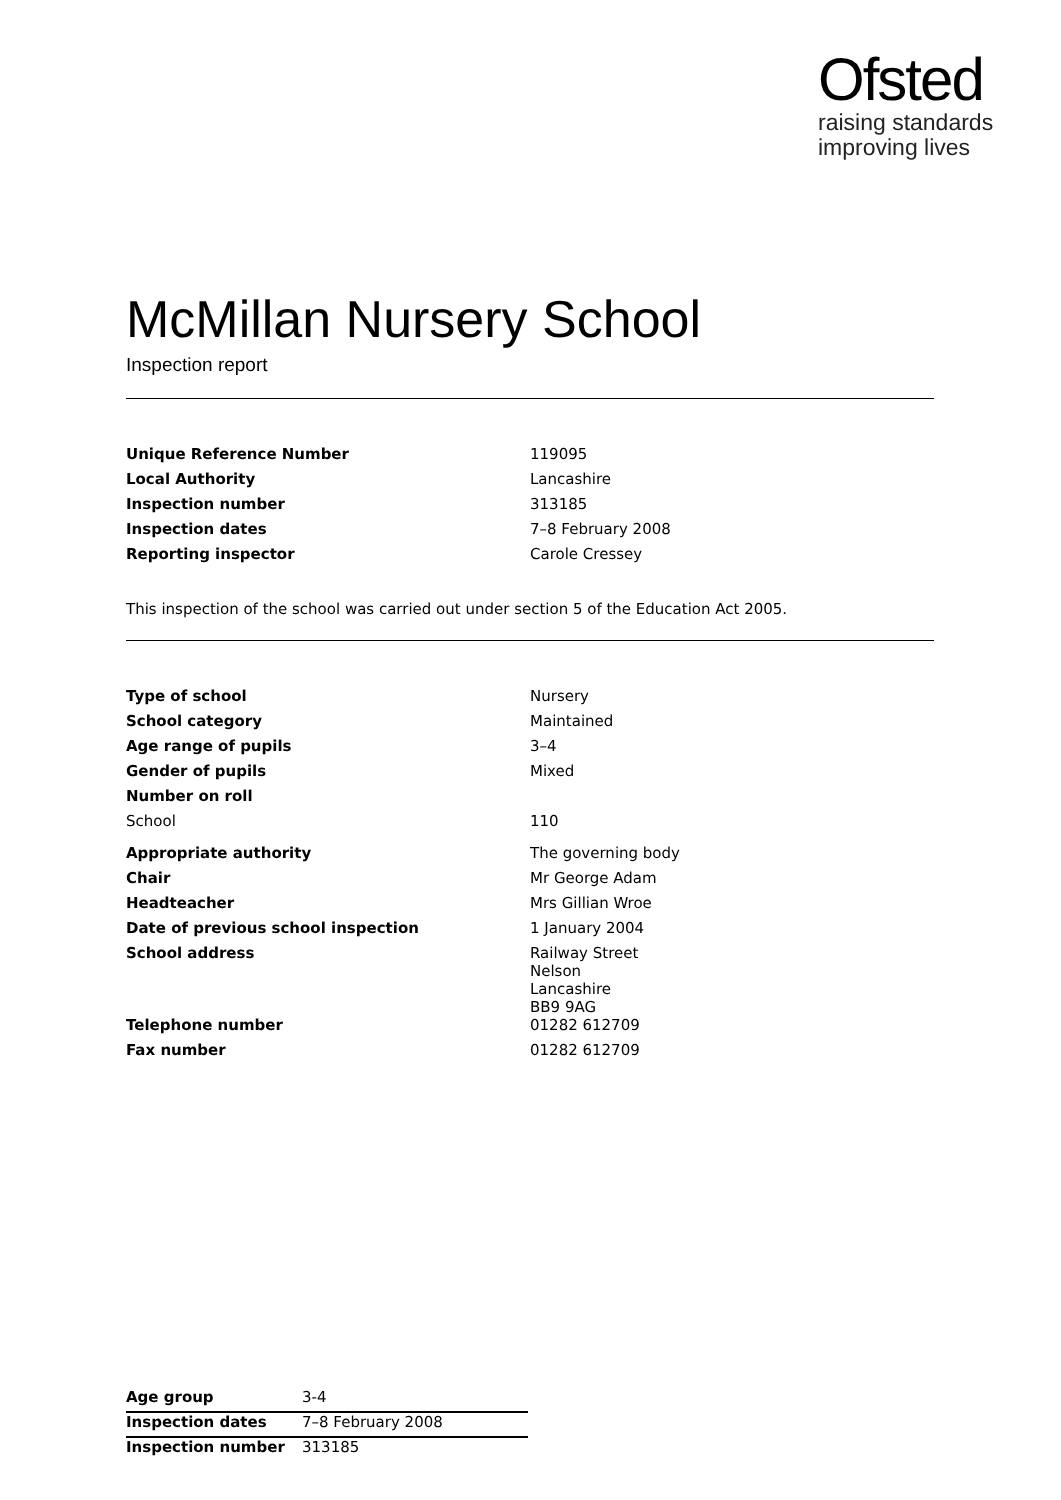Ofsted
raising standards
improving lives
McMillan Nursery School
Inspection report
| Unique Reference Number | 119095 |
| Local Authority | Lancashire |
| Inspection number | 313185 |
| Inspection dates | 7–8 February 2008 |
| Reporting inspector | Carole Cressey |
This inspection of the school was carried out under section 5 of the Education Act 2005.
| Type of school | Nursery |
| School category | Maintained |
| Age range of pupils | 3–4 |
| Gender of pupils | Mixed |
| Number on roll | |
| School | 110 |
| Appropriate authority | The governing body |
| Chair | Mr George Adam |
| Headteacher | Mrs Gillian Wroe |
| Date of previous school inspection | 1 January 2004 |
| School address | Railway Street Nelson Lancashire BB9 9AG |
| Telephone number | 01282 612709 |
| Fax number | 01282 612709 |
| Age group | 3-4 |
| Inspection dates | 7–8 February 2008 |
| Inspection number | 313185 |